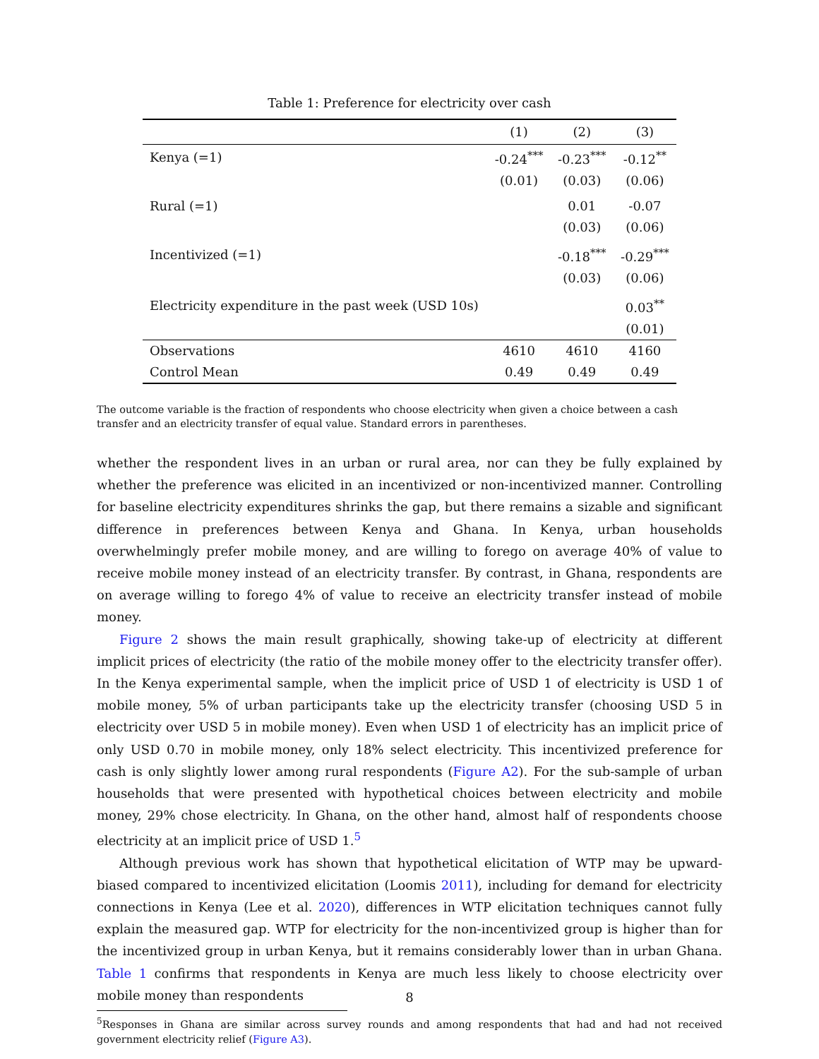Table 1: Preference for electricity over cash
| | (1) | (2) | (3) |
| --- | --- | --- | --- |
| Kenya (=1) | -0.24<sup>***</sup> | -0.23<sup>***</sup> | -0.12<sup>**</sup> |
| | (0.01) | (0.03) | (0.06) |
| Rural (=1) | | 0.01 | -0.07 |
| | | (0.03) | (0.06) |
| Incentivized (=1) | | -0.18<sup>***</sup> | -0.29<sup>***</sup> |
| | | (0.03) | (0.06) |
| Electricity expenditure in the past week (USD 10s) | | | 0.03<sup>**</sup> |
| | | | (0.01) |
| Observations | 4610 | 4610 | 4160 |
| Control Mean | 0.49 | 0.49 | 0.49 |
The outcome variable is the fraction of respondents who choose electricity when given a choice between a cash transfer and an electricity transfer of equal value. Standard errors in parentheses.
whether the respondent lives in an urban or rural area, nor can they be fully explained by whether the preference was elicited in an incentivized or non-incentivized manner. Controlling for baseline electricity expenditures shrinks the gap, but there remains a sizable and significant difference in preferences between Kenya and Ghana. In Kenya, urban households overwhelmingly prefer mobile money, and are willing to forego on average 40% of value to receive mobile money instead of an electricity transfer. By contrast, in Ghana, respondents are on average willing to forego 4% of value to receive an electricity transfer instead of mobile money.
Figure 2 shows the main result graphically, showing take-up of electricity at different implicit prices of electricity (the ratio of the mobile money offer to the electricity transfer offer). In the Kenya experimental sample, when the implicit price of USD 1 of electricity is USD 1 of mobile money, 5% of urban participants take up the electricity transfer (choosing USD 5 in electricity over USD 5 in mobile money). Even when USD 1 of electricity has an implicit price of only USD 0.70 in mobile money, only 18% select electricity. This incentivized preference for cash is only slightly lower among rural respondents (Figure A2). For the sub-sample of urban households that were presented with hypothetical choices between electricity and mobile money, 29% chose electricity. In Ghana, on the other hand, almost half of respondents choose electricity at an implicit price of USD 1.<sup>5</sup>
Although previous work has shown that hypothetical elicitation of WTP may be upward-biased compared to incentivized elicitation (Loomis 2011), including for demand for electricity connections in Kenya (Lee et al. 2020), differences in WTP elicitation techniques cannot fully explain the measured gap. WTP for electricity for the non-incentivized group is higher than for the incentivized group in urban Kenya, but it remains considerably lower than in urban Ghana. Table 1 confirms that respondents in Kenya are much less likely to choose electricity over mobile money than respondents
<sup>5</sup> Responses in Ghana are similar across survey rounds and among respondents that had and had not received government electricity relief (Figure A3).
8